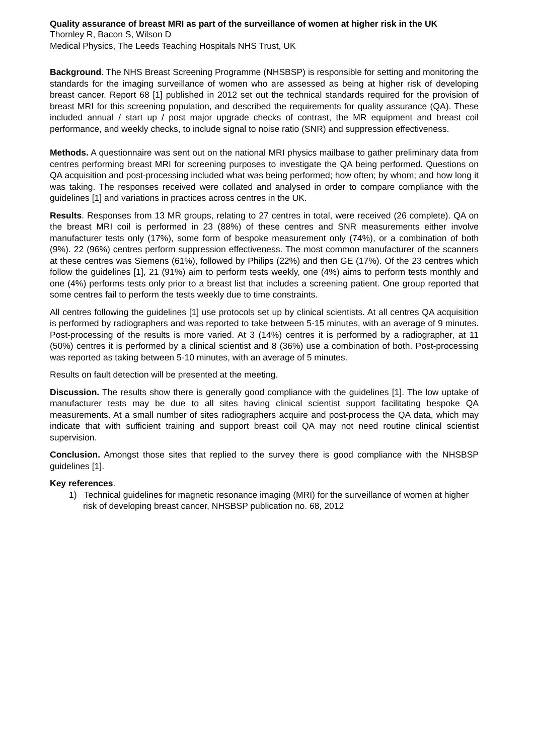Quality assurance of breast MRI as part of the surveillance of women at higher risk in the UK
Thornley R, Bacon S, Wilson D
Medical Physics, The Leeds Teaching Hospitals NHS Trust, UK
Background. The NHS Breast Screening Programme (NHSBSP) is responsible for setting and monitoring the standards for the imaging surveillance of women who are assessed as being at higher risk of developing breast cancer. Report 68 [1] published in 2012 set out the technical standards required for the provision of breast MRI for this screening population, and described the requirements for quality assurance (QA). These included annual / start up / post major upgrade checks of contrast, the MR equipment and breast coil performance, and weekly checks, to include signal to noise ratio (SNR) and suppression effectiveness.
Methods. A questionnaire was sent out on the national MRI physics mailbase to gather preliminary data from centres performing breast MRI for screening purposes to investigate the QA being performed. Questions on QA acquisition and post-processing included what was being performed; how often; by whom; and how long it was taking. The responses received were collated and analysed in order to compare compliance with the guidelines [1] and variations in practices across centres in the UK.
Results. Responses from 13 MR groups, relating to 27 centres in total, were received (26 complete). QA on the breast MRI coil is performed in 23 (88%) of these centres and SNR measurements either involve manufacturer tests only (17%), some form of bespoke measurement only (74%), or a combination of both (9%). 22 (96%) centres perform suppression effectiveness. The most common manufacturer of the scanners at these centres was Siemens (61%), followed by Philips (22%) and then GE (17%). Of the 23 centres which follow the guidelines [1], 21 (91%) aim to perform tests weekly, one (4%) aims to perform tests monthly and one (4%) performs tests only prior to a breast list that includes a screening patient. One group reported that some centres fail to perform the tests weekly due to time constraints.
All centres following the guidelines [1] use protocols set up by clinical scientists. At all centres QA acquisition is performed by radiographers and was reported to take between 5-15 minutes, with an average of 9 minutes. Post-processing of the results is more varied. At 3 (14%) centres it is performed by a radiographer, at 11 (50%) centres it is performed by a clinical scientist and 8 (36%) use a combination of both. Post-processing was reported as taking between 5-10 minutes, with an average of 5 minutes.
Results on fault detection will be presented at the meeting.
Discussion. The results show there is generally good compliance with the guidelines [1]. The low uptake of manufacturer tests may be due to all sites having clinical scientist support facilitating bespoke QA measurements. At a small number of sites radiographers acquire and post-process the QA data, which may indicate that with sufficient training and support breast coil QA may not need routine clinical scientist supervision.
Conclusion. Amongst those sites that replied to the survey there is good compliance with the NHSBSP guidelines [1].
Key references.
1) Technical guidelines for magnetic resonance imaging (MRI) for the surveillance of women at higher risk of developing breast cancer, NHSBSP publication no. 68, 2012